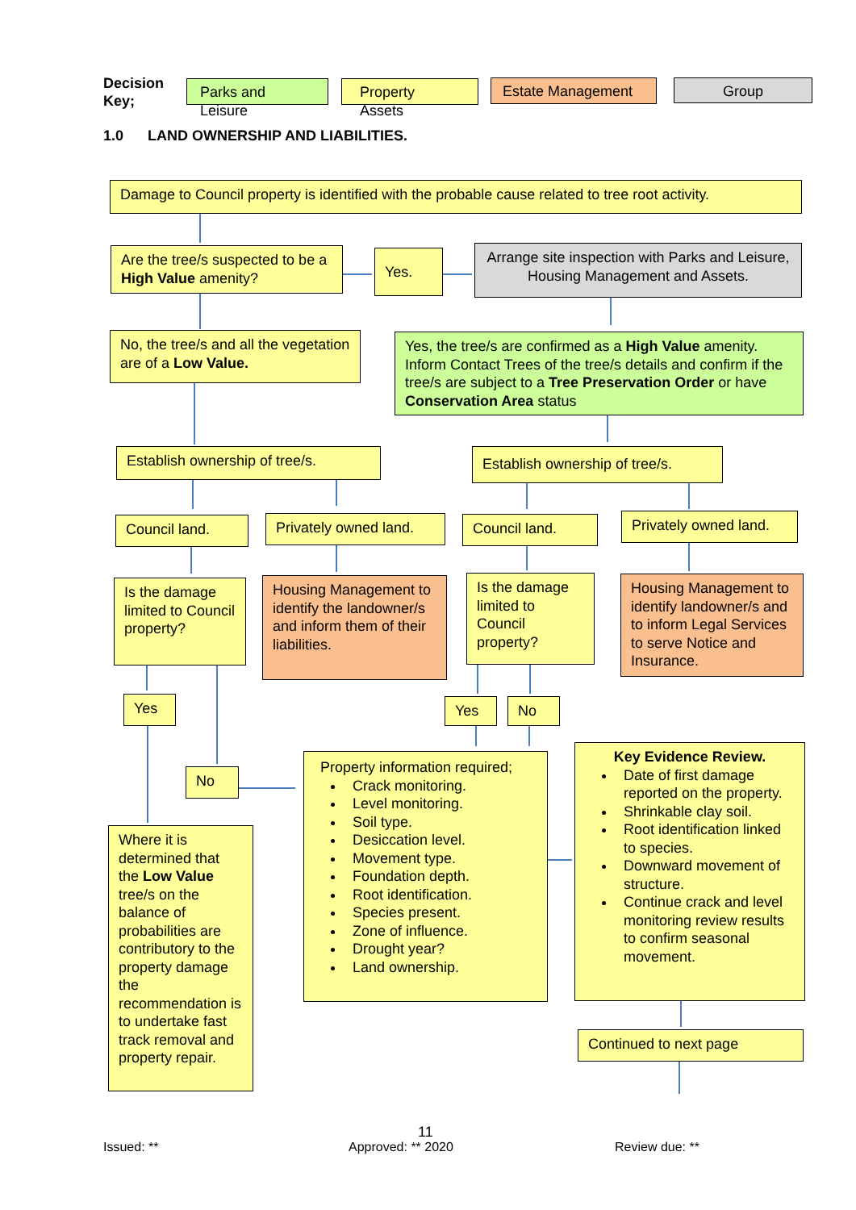Decision
Key;
Parks and Leisure
Property Assets Estate Management Group
1.0 LAND OWNERSHIP AND LIABILITIES.
Damage to Council property is identified with the probable cause related to tree root activity.
Are the tree/s suspected to be a High Value amenity?
Yes.
Arrange site inspection with Parks and Leisure, Housing Management and Assets.
No, the tree/s and all the vegetation are of a Low Value.
Yes, the tree/s are confirmed as a High Value amenity. Inform Contact Trees of the tree/s details and confirm if the tree/s are subject to a Tree Preservation Order or have Conservation Area status
Establish ownership of tree/s.
Establish ownership of tree/s.
Council land.
Privately owned land.
Council land.
Privately owned land.
Is the damage limited to Council property?
Housing Management to identify the landowner/s and inform them of their liabilities.
Is the damage limited to Council property?
Housing Management to identify landowner/s and to inform Legal Services to serve Notice and Insurance.
Yes Yes No
No
Property information required;
Crack monitoring.
Level monitoring.
Soil type.
Desiccation level.
Movement type.
Foundation depth.
Root identification.
Species present.
Zone of influence.
Drought year?
Land ownership.
Key Evidence Review.
Date of first damage reported on the property.
Shrinkable clay soil.
Root identification linked to species.
Downward movement of structure.
Continue crack and level monitoring review results to confirm seasonal movement.
Where it is determined that the Low Value tree/s on the balance of probabilities are contributory to the property damage the recommendation is to undertake fast track removal and property repair.
Continued to next page
11
Issued: ** Approved: ** 2020 Review due: **